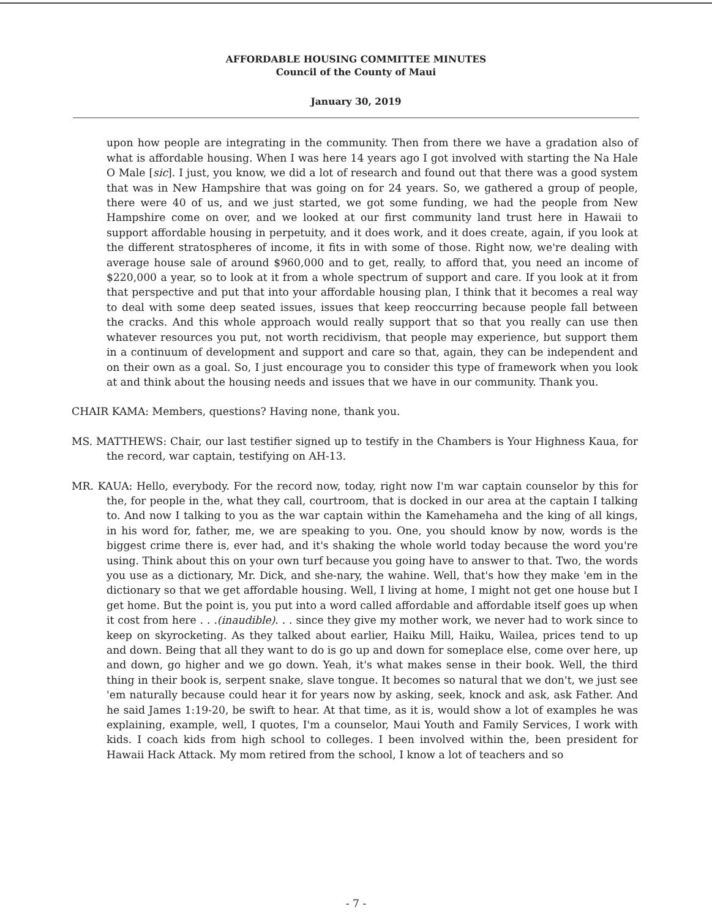AFFORDABLE HOUSING COMMITTEE MINUTES
Council of the County of Maui
January 30, 2019
upon how people are integrating in the community. Then from there we have a gradation also of what is affordable housing. When I was here 14 years ago I got involved with starting the Na Hale O Male [sic]. I just, you know, we did a lot of research and found out that there was a good system that was in New Hampshire that was going on for 24 years. So, we gathered a group of people, there were 40 of us, and we just started, we got some funding, we had the people from New Hampshire come on over, and we looked at our first community land trust here in Hawaii to support affordable housing in perpetuity, and it does work, and it does create, again, if you look at the different stratospheres of income, it fits in with some of those. Right now, we're dealing with average house sale of around $960,000 and to get, really, to afford that, you need an income of $220,000 a year, so to look at it from a whole spectrum of support and care. If you look at it from that perspective and put that into your affordable housing plan, I think that it becomes a real way to deal with some deep seated issues, issues that keep reoccurring because people fall between the cracks. And this whole approach would really support that so that you really can use then whatever resources you put, not worth recidivism, that people may experience, but support them in a continuum of development and support and care so that, again, they can be independent and on their own as a goal. So, I just encourage you to consider this type of framework when you look at and think about the housing needs and issues that we have in our community. Thank you.
CHAIR KAMA: Members, questions? Having none, thank you.
MS. MATTHEWS: Chair, our last testifier signed up to testify in the Chambers is Your Highness Kaua, for the record, war captain, testifying on AH-13.
MR. KAUA: Hello, everybody. For the record now, today, right now I'm war captain counselor by this for the, for people in the, what they call, courtroom, that is docked in our area at the captain I talking to. And now I talking to you as the war captain within the Kamehameha and the king of all kings, in his word for, father, me, we are speaking to you. One, you should know by now, words is the biggest crime there is, ever had, and it's shaking the whole world today because the word you're using. Think about this on your own turf because you going have to answer to that. Two, the words you use as a dictionary, Mr. Dick, and she-nary, the wahine. Well, that's how they make 'em in the dictionary so that we get affordable housing. Well, I living at home, I might not get one house but I get home. But the point is, you put into a word called affordable and affordable itself goes up when it cost from here . . .(inaudible). . . since they give my mother work, we never had to work since to keep on skyrocketing. As they talked about earlier, Haiku Mill, Haiku, Wailea, prices tend to up and down. Being that all they want to do is go up and down for someplace else, come over here, up and down, go higher and we go down. Yeah, it's what makes sense in their book. Well, the third thing in their book is, serpent snake, slave tongue. It becomes so natural that we don't, we just see 'em naturally because could hear it for years now by asking, seek, knock and ask, ask Father. And he said James 1:19-20, be swift to hear. At that time, as it is, would show a lot of examples he was explaining, example, well, I quotes, I'm a counselor, Maui Youth and Family Services, I work with kids. I coach kids from high school to colleges. I been involved within the, been president for Hawaii Hack Attack. My mom retired from the school, I know a lot of teachers and so
- 7 -